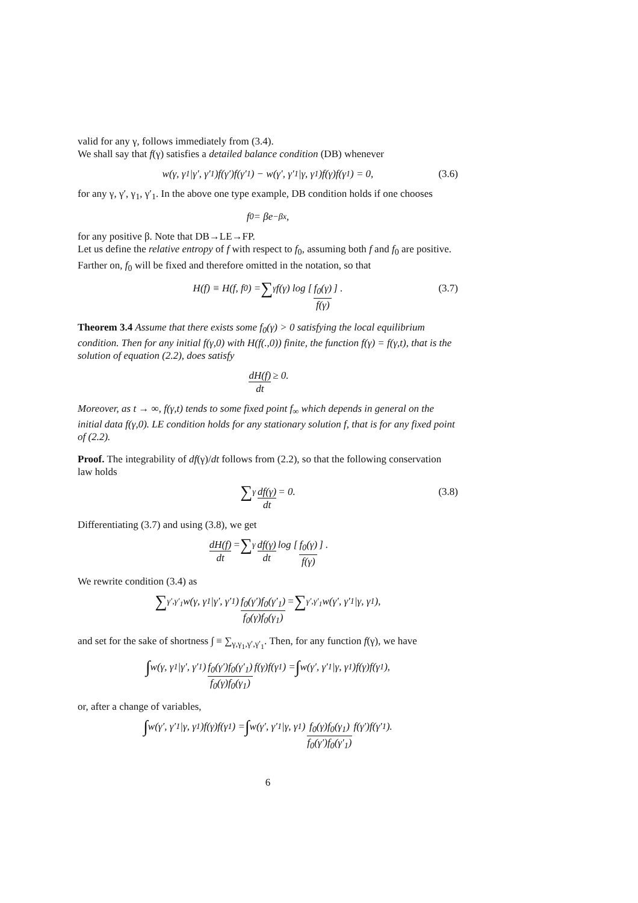valid for any γ, follows immediately from (3.4).
We shall say that f(γ) satisfies a detailed balance condition (DB) whenever
w(γ, γ<sub>1</sub>|γ′, γ′<sub>1</sub>)f(γ′)f(γ′<sub>1</sub>) − w(γ′, γ′<sub>1</sub>|γ, γ<sub>1</sub>)f(γ)f(γ<sub>1</sub>) = 0, (3.6)
for any γ, γ′, γ<sub>1</sub>, γ′<sub>1</sub>. In the above one type example, DB condition holds if one chooses
f<sub>0</sub> = βe<sup>−βx</sup>,
for any positive β. Note that DB→LE→FP.
Let us define the relative entropy of f with respect to f<sub>0</sub>, assuming both f and f<sub>0</sub> are positive. Farther on, f<sub>0</sub> will be fixed and therefore omitted in the notation, so that
H(f) ≡ H(f, f<sub>0</sub>) = ∑<sub>γ</sub> f(γ) log [f<sub>0</sub>(γ) f(γ)] . (3.7)
Theorem 3.4 Assume that there exists some f<sub>0</sub>(γ) > 0 satisfying the local equilibrium condition. Then for any initial f(γ,0) with H(f(.,0)) finite, the function f(γ) = f(γ,t), that is the solution of equation (2.2), does satisfy
dH(f) dt ≥ 0.
Moreover, as t → ∞, f(γ,t) tends to some fixed point f<sub>∞</sub> which depends in general on the initial data f(γ,0). LE condition holds for any stationary solution f, that is for any fixed point of (2.2).
Proof. The integrability of df(γ)/dt follows from (2.2), so that the following conservation law holds
∑<sub>γ</sub> df(γ) dt = 0. (3.8)
Differentiating (3.7) and using (3.8), we get
dH(f) dt = ∑<sub>γ</sub> df(γ) dt log [f<sub>0</sub>(γ) f(γ)] .
We rewrite condition (3.4) as
∑<sub>γ′,γ′<sub>1</sub></sub> w(γ, γ<sub>1</sub>|γ′, γ′<sub>1</sub>) f<sub>0</sub>(γ′)f<sub>0</sub>(γ′<sub>1</sub>) f<sub>0</sub>(γ)f<sub>0</sub>(γ<sub>1</sub>) = ∑<sub>γ′,γ′<sub>1</sub></sub> w(γ′, γ′<sub>1</sub>|γ, γ<sub>1</sub>),
and set for the sake of shortness ∫ ≡ ∑<sub>γ,γ<sub>1</sub>,γ′,γ′<sub>1</sub></sub>. Then, for any function f(γ), we have
∫ w(γ, γ<sub>1</sub>|γ′, γ′<sub>1</sub>) f<sub>0</sub>(γ′)f<sub>0</sub>(γ′<sub>1</sub>) f<sub>0</sub>(γ)f<sub>0</sub>(γ<sub>1</sub>) f(γ)f(γ<sub>1</sub>) = ∫ w(γ′, γ′<sub>1</sub>|γ, γ<sub>1</sub>)f(γ)f(γ<sub>1</sub>),
or, after a change of variables,
∫ w(γ′, γ′<sub>1</sub>|γ, γ<sub>1</sub>)f(γ)f(γ<sub>1</sub>) = ∫ w(γ′, γ′<sub>1</sub>|γ, γ<sub>1</sub>) f<sub>0</sub>(γ)f<sub>0</sub>(γ<sub>1</sub>) f<sub>0</sub>(γ′)f<sub>0</sub>(γ′<sub>1</sub>) f(γ′)f(γ′<sub>1</sub>).
6